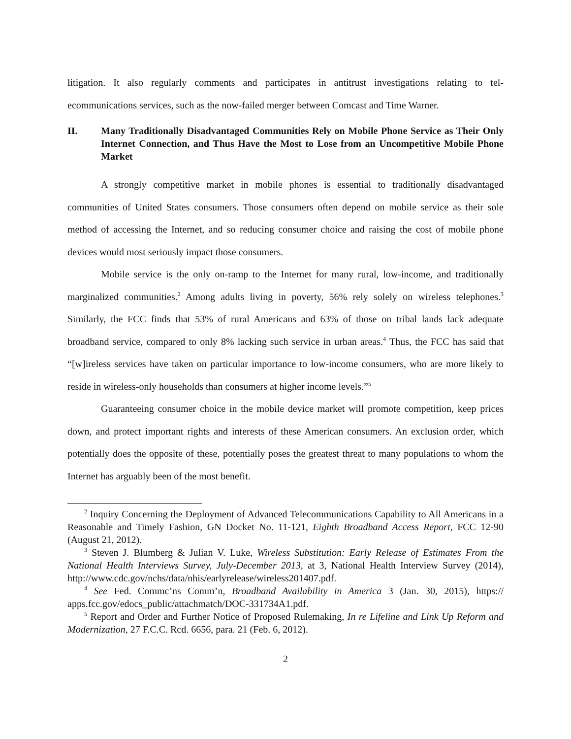litigation. It also regularly comments and participates in antitrust investigations relating to tel­ecommunications services, such as the now-failed merger between Comcast and Time Warner.
II. Many Traditionally Disadvantaged Communities Rely on Mobile Phone Service as Their Only Internet Connection, and Thus Have the Most to Lose from an Uncompetitive Mobile Phone Market
A strongly competitive market in mobile phones is essential to traditionally disadvan­taged communities of United States consumers. Those consumers often depend on mobile ser­vice as their sole method of accessing the Internet, and so reducing consumer choice and rais­ing the cost of mobile phone devices would most seriously impact those consumers.
Mobile service is the only on-ramp to the Internet for many rural, low-income, and tra­ditionally marginalized communities.<sup>2</sup> Among adults living in poverty, 56% rely solely on wire­less telephones.<sup>3</sup> Similarly, the FCC finds that 53% of rural Americans and 63% of those on trib­al lands lack adequate broadband service, compared to only 8% lacking such service in urban areas.<sup>4</sup> Thus, the FCC has said that “[w]ireless services have taken on particular importance to low-income consumers, who are more likely to reside in wireless-only households than con­sumers at higher income levels.”<sup>5</sup>
Guaranteeing consumer choice in the mobile device market will promote competition, keep prices down, and protect important rights and interests of these American consumers. An exclusion order, which potentially does the opposite of these, potentially poses the greatest threat to many populations to whom the Internet has arguably been of the most benefit.
<sup>2</sup> Inquiry Concerning the Deployment of Advanced Telecommunications Capability to All Americans in a Reasonable and Timely Fashion, GN Docket No. 11-121, Eighth Broadband Ac­cess Report, FCC 12-90 (August 21, 2012).
<sup>3</sup> Steven J. Blumberg & Julian V. Luke, Wireless Substitution: Early Release of Estimates From the National Health Interviews Survey, July-December 2013, at 3, National Health Interview Sur­vey (2014), http://www.cdc.gov/nchs/data/nhis/earlyrelease/wireless201407.pdf.
<sup>4</sup> See Fed. Commc’ns Comm’n, Broadband Availability in America 3 (Jan. 30, 2015), https:// apps.fcc.gov/edocs_public/attachmatch/DOC-331734A1.pdf.
<sup>5</sup> Report and Order and Further Notice of Proposed Rulemaking, In re Lifeline and Link Up Reform and Modernization, 27 F.C.C. Rcd. 6656, para. 21 (Feb. 6, 2012).
2